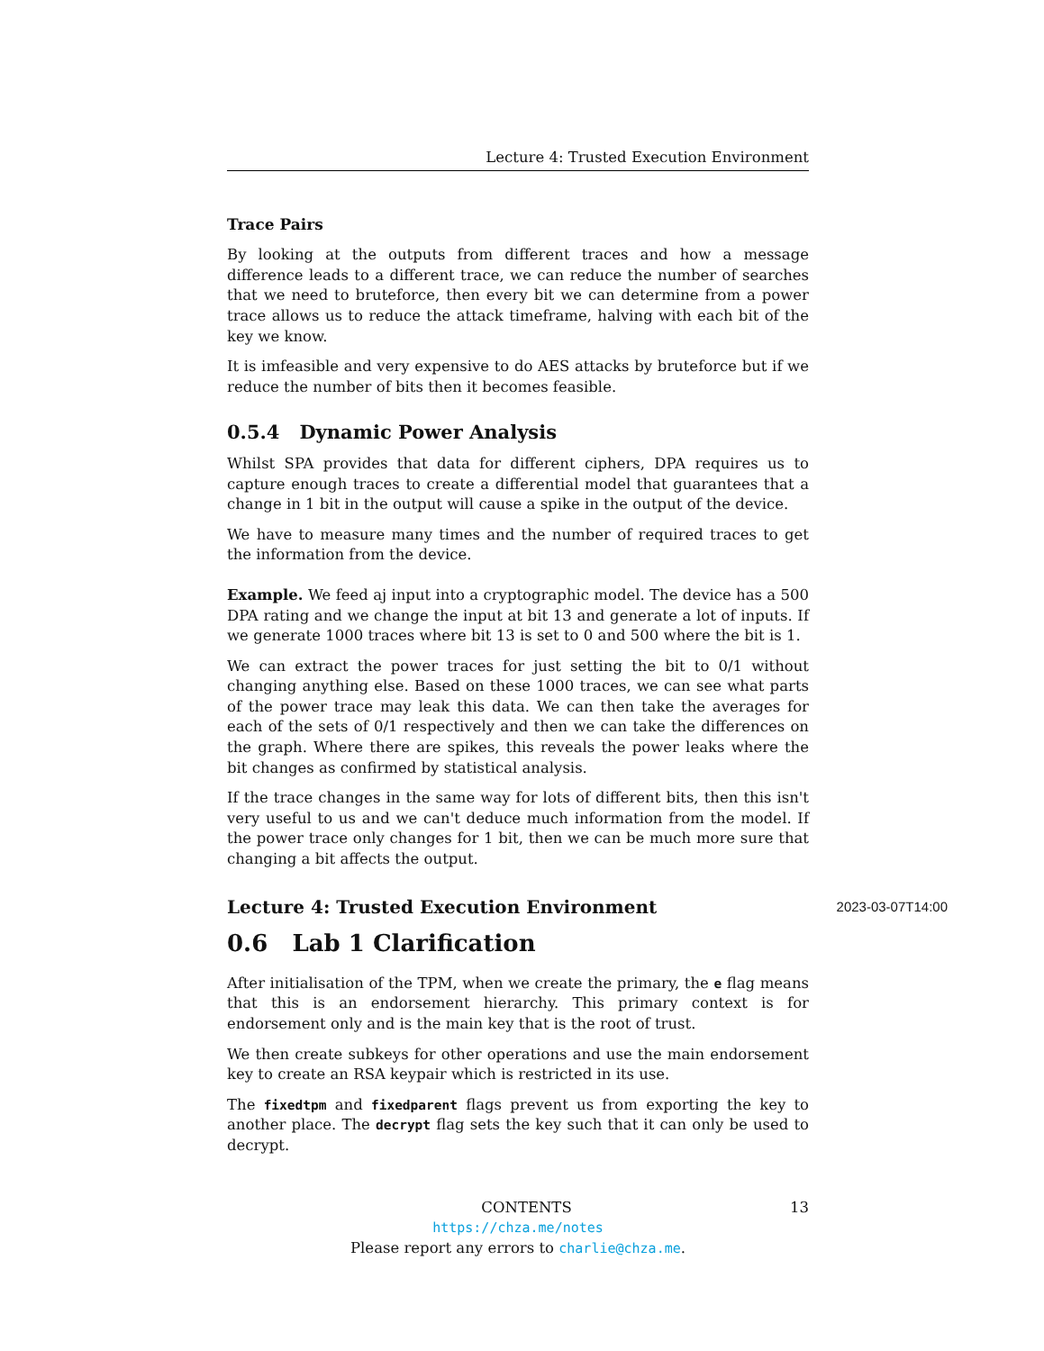Lecture 4: Trusted Execution Environment
Trace Pairs
By looking at the outputs from different traces and how a message difference leads to a different trace, we can reduce the number of searches that we need to bruteforce, then every bit we can determine from a power trace allows us to reduce the attack timeframe, halving with each bit of the key we know.
It is imfeasible and very expensive to do AES attacks by bruteforce but if we reduce the number of bits then it becomes feasible.
0.5.4 Dynamic Power Analysis
Whilst SPA provides that data for different ciphers, DPA requires us to capture enough traces to create a differential model that guarantees that a change in 1 bit in the output will cause a spike in the output of the device.
We have to measure many times and the number of required traces to get the information from the device.
Example. We feed aj input into a cryptographic model. The device has a 500 DPA rating and we change the input at bit 13 and generate a lot of inputs. If we generate 1000 traces where bit 13 is set to 0 and 500 where the bit is 1.
We can extract the power traces for just setting the bit to 0/1 without changing anything else. Based on these 1000 traces, we can see what parts of the power trace may leak this data. We can then take the averages for each of the sets of 0/1 respectively and then we can take the differences on the graph. Where there are spikes, this reveals the power leaks where the bit changes as confirmed by statistical analysis.
If the trace changes in the same way for lots of different bits, then this isn't very useful to us and we can't deduce much information from the model. If the power trace only changes for 1 bit, then we can be much more sure that changing a bit affects the output.
Lecture 4: Trusted Execution Environment 2023-03-07T14:00
0.6 Lab 1 Clarification
After initialisation of the TPM, when we create the primary, the e flag means that this is an endorsement hierarchy. This primary context is for endorsement only and is the main key that is the root of trust.
We then create subkeys for other operations and use the main endorsement key to create an RSA keypair which is restricted in its use.
The fixedtpm and fixedparent flags prevent us from exporting the key to another place. The decrypt flag sets the key such that it can only be used to decrypt.
CONTENTS 13
https://chza.me/notes
Please report any errors to charlie@chza.me.